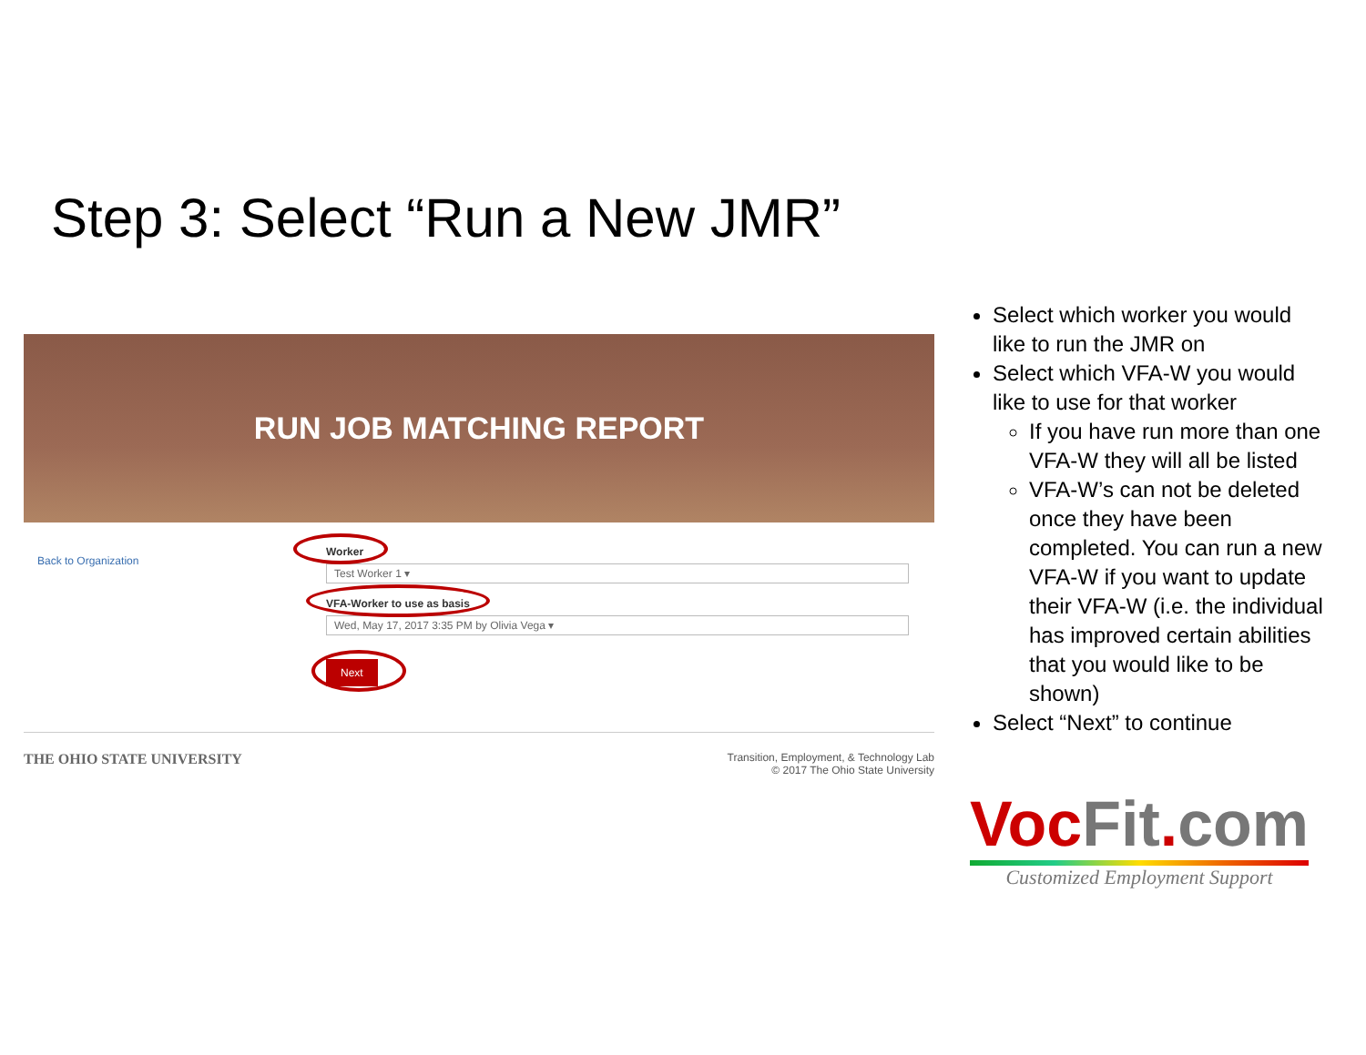Step 3: Select “Run a New JMR”
RUN JOB MATCHING REPORT
Back to Organization
Worker
Test Worker 1 ▾
VFA-Worker to use as basis
Wed, May 17, 2017 3:35 PM by Olivia Vega ▾
Next
THE OHIO STATE UNIVERSITY
Transition, Employment, & Technology Lab
© 2017 The Ohio State University
Select which worker you would like to run the JMR on
Select which VFA-W you would like to use for that worker
If you have run more than one VFA-W they will all be listed
VFA-W’s can not be deleted once they have been completed. You can run a new VFA-W if you want to update their VFA-W (i.e. the individual has improved certain abilities that you would like to be shown)
Select “Next” to continue
Voc Fit. com
Customized Employment Support